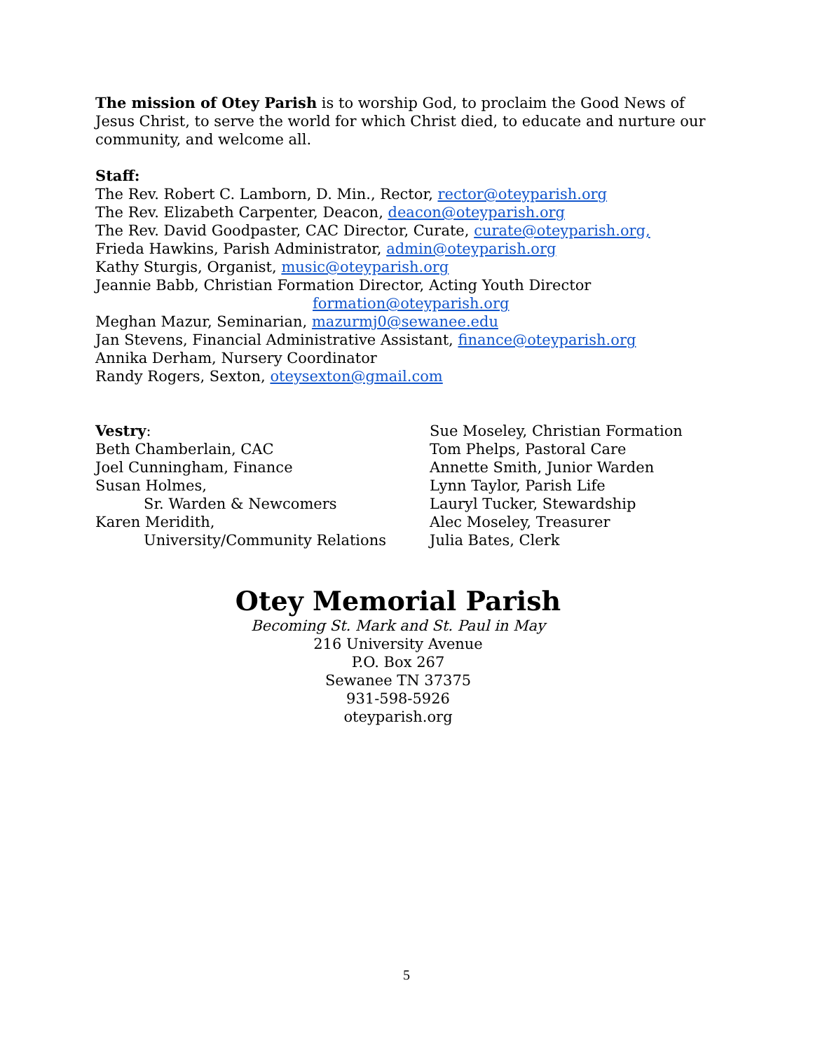The mission of Otey Parish is to worship God, to proclaim the Good News of Jesus Christ, to serve the world for which Christ died, to educate and nurture our community, and welcome all.
Staff:
The Rev. Robert C. Lamborn, D. Min., Rector, rector@oteyparish.org
The Rev. Elizabeth Carpenter, Deacon, deacon@oteyparish.org
The Rev. David Goodpaster, CAC Director, Curate, curate@oteyparish.org,
Frieda Hawkins, Parish Administrator, admin@oteyparish.org
Kathy Sturgis, Organist, music@oteyparish.org
Jeannie Babb, Christian Formation Director, Acting Youth Director
formation@oteyparish.org
Meghan Mazur, Seminarian, mazurmj0@sewanee.edu
Jan Stevens, Financial Administrative Assistant, finance@oteyparish.org
Annika Derham, Nursery Coordinator
Randy Rogers, Sexton, oteysexton@gmail.com
Vestry:
Beth Chamberlain, CAC
Joel Cunningham, Finance
Susan Holmes,
Sr. Warden & Newcomers
Karen Meridith,
University/Community Relations
Sue Moseley, Christian Formation
Tom Phelps, Pastoral Care
Annette Smith, Junior Warden
Lynn Taylor, Parish Life
Lauryl Tucker, Stewardship
Alec Moseley, Treasurer
Julia Bates, Clerk
Otey Memorial Parish
Becoming St. Mark and St. Paul in May
216 University Avenue
P.O. Box 267
Sewanee TN 37375
931-598-5926
oteyparish.org
5